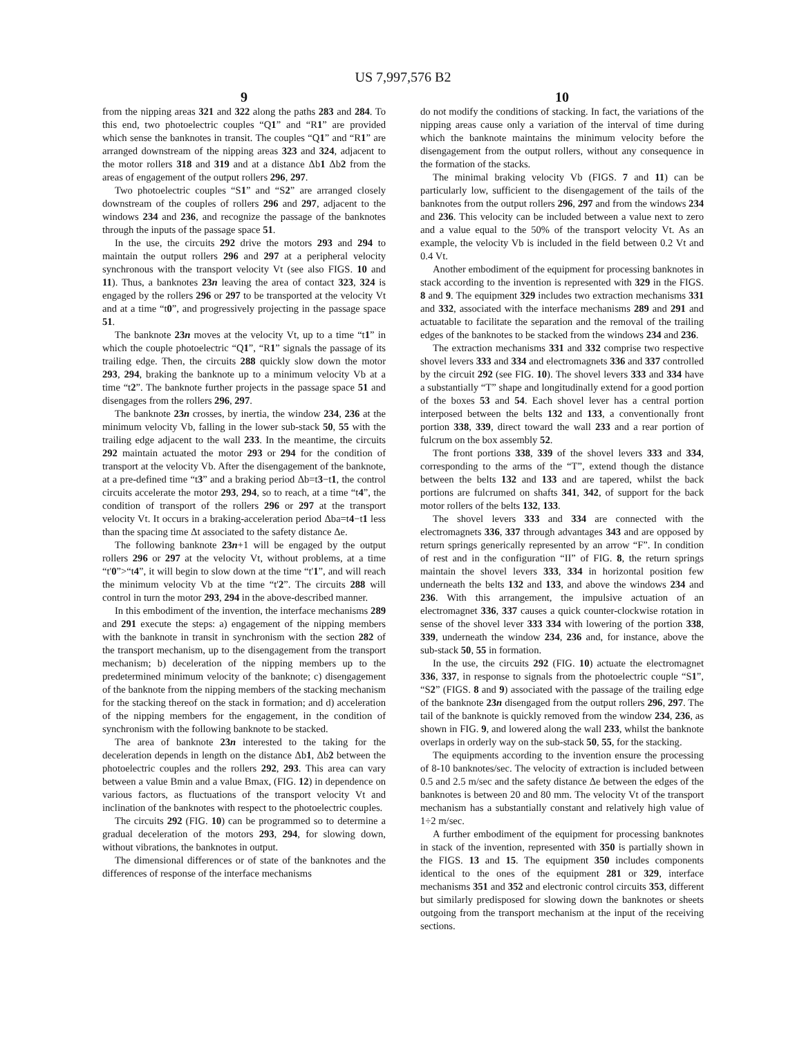US 7,997,576 B2
9 10
from the nipping areas 321 and 322 along the paths 283 and 284. To this end, two photoelectric couples “Q1” and “R1” are provided which sense the banknotes in transit. The couples “Q1” and “R1” are arranged downstream of the nipping areas 323 and 324, adjacent to the motor rollers 318 and 319 and at a distance Δb1 Δb2 from the areas of engagement of the output rollers 296, 297.
Two photoelectric couples “S1” and “S2” are arranged closely downstream of the couples of rollers 296 and 297, adjacent to the windows 234 and 236, and recognize the passage of the banknotes through the inputs of the passage space 51.
In the use, the circuits 292 drive the motors 293 and 294 to maintain the output rollers 296 and 297 at a peripheral velocity synchronous with the transport velocity Vt (see also FIGS. 10 and 11). Thus, a banknotes 23n leaving the area of contact 323, 324 is engaged by the rollers 296 or 297 to be transported at the velocity Vt and at a time “t0”, and progressively projecting in the passage space 51.
The banknote 23n moves at the velocity Vt, up to a time “t1” in which the couple photoelectric “Q1”, “R1” signals the passage of its trailing edge. Then, the circuits 288 quickly slow down the motor 293, 294, braking the banknote up to a minimum velocity Vb at a time “t2”. The banknote further projects in the passage space 51 and disengages from the rollers 296, 297.
The banknote 23n crosses, by inertia, the window 234, 236 at the minimum velocity Vb, falling in the lower sub-stack 50, 55 with the trailing edge adjacent to the wall 233. In the meantime, the circuits 292 maintain actuated the motor 293 or 294 for the condition of transport at the velocity Vb. After the disengagement of the banknote, at a pre-defined time “t3” and a braking period Δb=t3−t1, the control circuits accelerate the motor 293, 294, so to reach, at a time “t4”, the condition of transport of the rollers 296 or 297 at the transport velocity Vt. It occurs in a braking-acceleration period Δba=t4−t1 less than the spacing time Δt associated to the safety distance Δe.
The following banknote 23n+1 will be engaged by the output rollers 296 or 297 at the velocity Vt, without problems, at a time “t'0”>“t4”, it will begin to slow down at the time “t'1”, and will reach the minimum velocity Vb at the time “t'2”. The circuits 288 will control in turn the motor 293, 294 in the above-described manner.
In this embodiment of the invention, the interface mechanisms 289 and 291 execute the steps: a) engagement of the nipping members with the banknote in transit in synchronism with the section 282 of the transport mechanism, up to the disengagement from the transport mechanism; b) deceleration of the nipping members up to the predetermined minimum velocity of the banknote; c) disengagement of the banknote from the nipping members of the stacking mechanism for the stacking thereof on the stack in formation; and d) acceleration of the nipping members for the engagement, in the condition of synchronism with the following banknote to be stacked.
The area of banknote 23n interested to the taking for the deceleration depends in length on the distance Δb1, Δb2 between the photoelectric couples and the rollers 292, 293. This area can vary between a value Bmin and a value Bmax, (FIG. 12) in dependence on various factors, as fluctuations of the transport velocity Vt and inclination of the banknotes with respect to the photoelectric couples.
The circuits 292 (FIG. 10) can be programmed so to determine a gradual deceleration of the motors 293, 294, for slowing down, without vibrations, the banknotes in output.
The dimensional differences or of state of the banknotes and the differences of response of the interface mechanisms
do not modify the conditions of stacking. In fact, the variations of the nipping areas cause only a variation of the interval of time during which the banknote maintains the minimum velocity before the disengagement from the output rollers, without any consequence in the formation of the stacks.
The minimal braking velocity Vb (FIGS. 7 and 11) can be particularly low, sufficient to the disengagement of the tails of the banknotes from the output rollers 296, 297 and from the windows 234 and 236. This velocity can be included between a value next to zero and a value equal to the 50% of the transport velocity Vt. As an example, the velocity Vb is included in the field between 0.2 Vt and 0.4 Vt.
Another embodiment of the equipment for processing banknotes in stack according to the invention is represented with 329 in the FIGS. 8 and 9. The equipment 329 includes two extraction mechanisms 331 and 332, associated with the interface mechanisms 289 and 291 and actuatable to facilitate the separation and the removal of the trailing edges of the banknotes to be stacked from the windows 234 and 236.
The extraction mechanisms 331 and 332 comprise two respective shovel levers 333 and 334 and electromagnets 336 and 337 controlled by the circuit 292 (see FIG. 10). The shovel levers 333 and 334 have a substantially “T” shape and longitudinally extend for a good portion of the boxes 53 and 54. Each shovel lever has a central portion interposed between the belts 132 and 133, a conventionally front portion 338, 339, direct toward the wall 233 and a rear portion of fulcrum on the box assembly 52.
The front portions 338, 339 of the shovel levers 333 and 334, corresponding to the arms of the “T”, extend though the distance between the belts 132 and 133 and are tapered, whilst the back portions are fulcrumed on shafts 341, 342, of support for the back motor rollers of the belts 132, 133.
The shovel levers 333 and 334 are connected with the electromagnets 336, 337 through advantages 343 and are opposed by return springs generically represented by an arrow “F”. In condition of rest and in the configuration “II” of FIG. 8, the return springs maintain the shovel levers 333, 334 in horizontal position few underneath the belts 132 and 133, and above the windows 234 and 236. With this arrangement, the impulsive actuation of an electromagnet 336, 337 causes a quick counter-clockwise rotation in sense of the shovel lever 333 334 with lowering of the portion 338, 339, underneath the window 234, 236 and, for instance, above the sub-stack 50, 55 in formation.
In the use, the circuits 292 (FIG. 10) actuate the electromagnet 336, 337, in response to signals from the photoelectric couple “S1”, “S2” (FIGS. 8 and 9) associated with the passage of the trailing edge of the banknote 23n disengaged from the output rollers 296, 297. The tail of the banknote is quickly removed from the window 234, 236, as shown in FIG. 9, and lowered along the wall 233, whilst the banknote overlaps in orderly way on the sub-stack 50, 55, for the stacking.
The equipments according to the invention ensure the processing of 8-10 banknotes/sec. The velocity of extraction is included between 0.5 and 2.5 m/sec and the safety distance Δe between the edges of the banknotes is between 20 and 80 mm. The velocity Vt of the transport mechanism has a substantially constant and relatively high value of 1÷2 m/sec.
A further embodiment of the equipment for processing banknotes in stack of the invention, represented with 350 is partially shown in the FIGS. 13 and 15. The equipment 350 includes components identical to the ones of the equipment 281 or 329, interface mechanisms 351 and 352 and electronic control circuits 353, different but similarly predisposed for slowing down the banknotes or sheets outgoing from the transport mechanism at the input of the receiving sections.